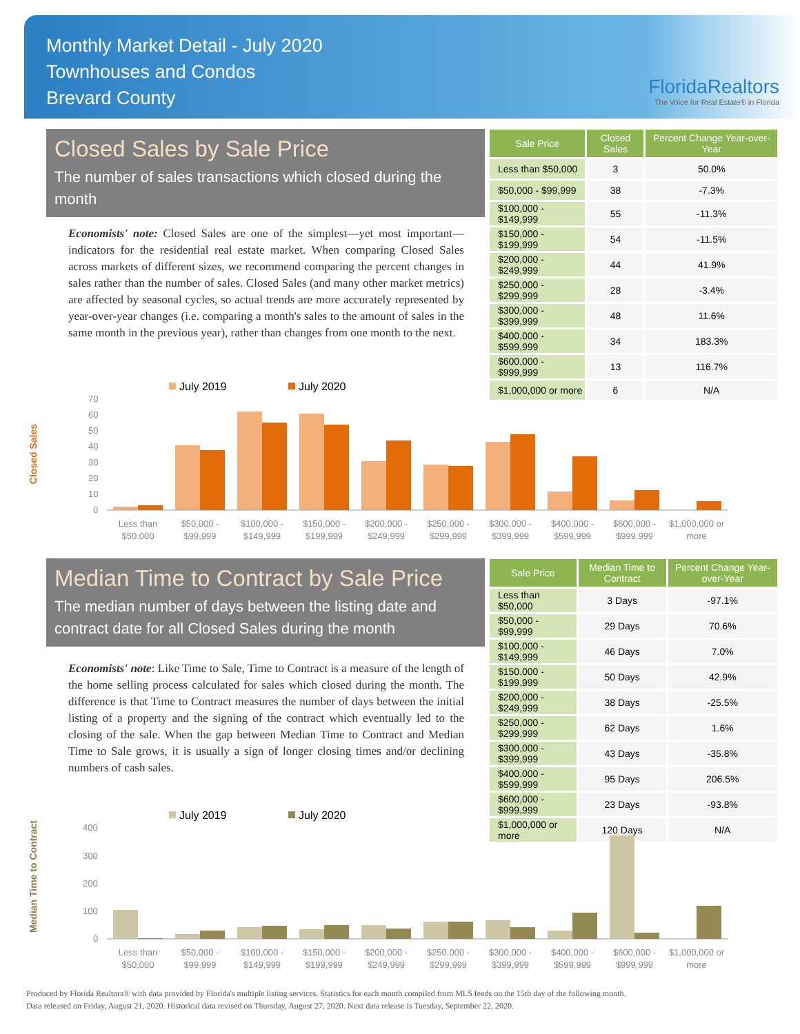Monthly Market Detail - July 2020
Townhouses and Condos
Brevard County
FloridaRealtors
The Voice for Real Estate® in Florida
Closed Sales by Sale Price
The number of sales transactions which closed during the month
Economists' note: Closed Sales are one of the simplest—yet most important—indicators for the residential real estate market. When comparing Closed Sales across markets of different sizes, we recommend comparing the percent changes in sales rather than the number of sales. Closed Sales (and many other market metrics) are affected by seasonal cycles, so actual trends are more accurately represented by year-over-year changes (i.e. comparing a month's sales to the amount of sales in the same month in the previous year), rather than changes from one month to the next.
| Sale Price | Closed Sales | Percent Change Year-over-Year |
| --- | --- | --- |
| Less than $50,000 | 3 | 50.0% |
| $50,000 - $99,999 | 38 | -7.3% |
| $100,000 - $149,999 | 55 | -11.3% |
| $150,000 - $199,999 | 54 | -11.5% |
| $200,000 - $249,999 | 44 | 41.9% |
| $250,000 - $299,999 | 28 | -3.4% |
| $300,000 - $399,999 | 48 | 11.6% |
| $400,000 - $599,999 | 34 | 183.3% |
| $600,000 - $999,999 | 13 | 116.7% |
| $1,000,000 or more | 6 | N/A |
Closed Sales
July 2019
July 2020
70
60
50
40
30
20
10
0
Less than
$50,000
$50,000 -
$99,999
$100,000 -
$149,999
$150,000 -
$199,999
$200,000 -
$249,999
$250,000 -
$299,999
$300,000 -
$399,999
$400,000 -
$599,999
$600,000 -
$999,999
$1,000,000 or
more
Median Time to Contract by Sale Price
The median number of days between the listing date and contract date for all Closed Sales during the month
Economists' note: Like Time to Sale, Time to Contract is a measure of the length of the home selling process calculated for sales which closed during the month. The difference is that Time to Contract measures the number of days between the initial listing of a property and the signing of the contract which eventually led to the closing of the sale. When the gap between Median Time to Contract and Median Time to Sale grows, it is usually a sign of longer closing times and/or declining numbers of cash sales.
| Sale Price | Median Time to Contract | Percent Change Year-over-Year |
| --- | --- | --- |
| Less than $50,000 | 3 Days | -97.1% |
| $50,000 - $99,999 | 29 Days | 70.6% |
| $100,000 - $149,999 | 46 Days | 7.0% |
| $150,000 - $199,999 | 50 Days | 42.9% |
| $200,000 - $249,999 | 38 Days | -25.5% |
| $250,000 - $299,999 | 62 Days | 1.6% |
| $300,000 - $399,999 | 43 Days | -35.8% |
| $400,000 - $599,999 | 95 Days | 206.5% |
| $600,000 - $999,999 | 23 Days | -93.8% |
| $1,000,000 or more | 120 Days | N/A |
Median Time to Contract
July 2019
July 2020
400
300
200
100
0
Less than
$50,000
$50,000 -
$99,999
$100,000 -
$149,999
$150,000 -
$199,999
$200,000 -
$249,999
$250,000 -
$299,999
$300,000 -
$399,999
$400,000 -
$599,999
$600,000 -
$999,999
$1,000,000 or
more
Produced by Florida Realtors® with data provided by Florida's multiple listing services. Statistics for each month compiled from MLS feeds on the 15th day of the following month.
Data released on Friday, August 21, 2020. Historical data revised on Thursday, August 27, 2020. Next data release is Tuesday, September 22, 2020.